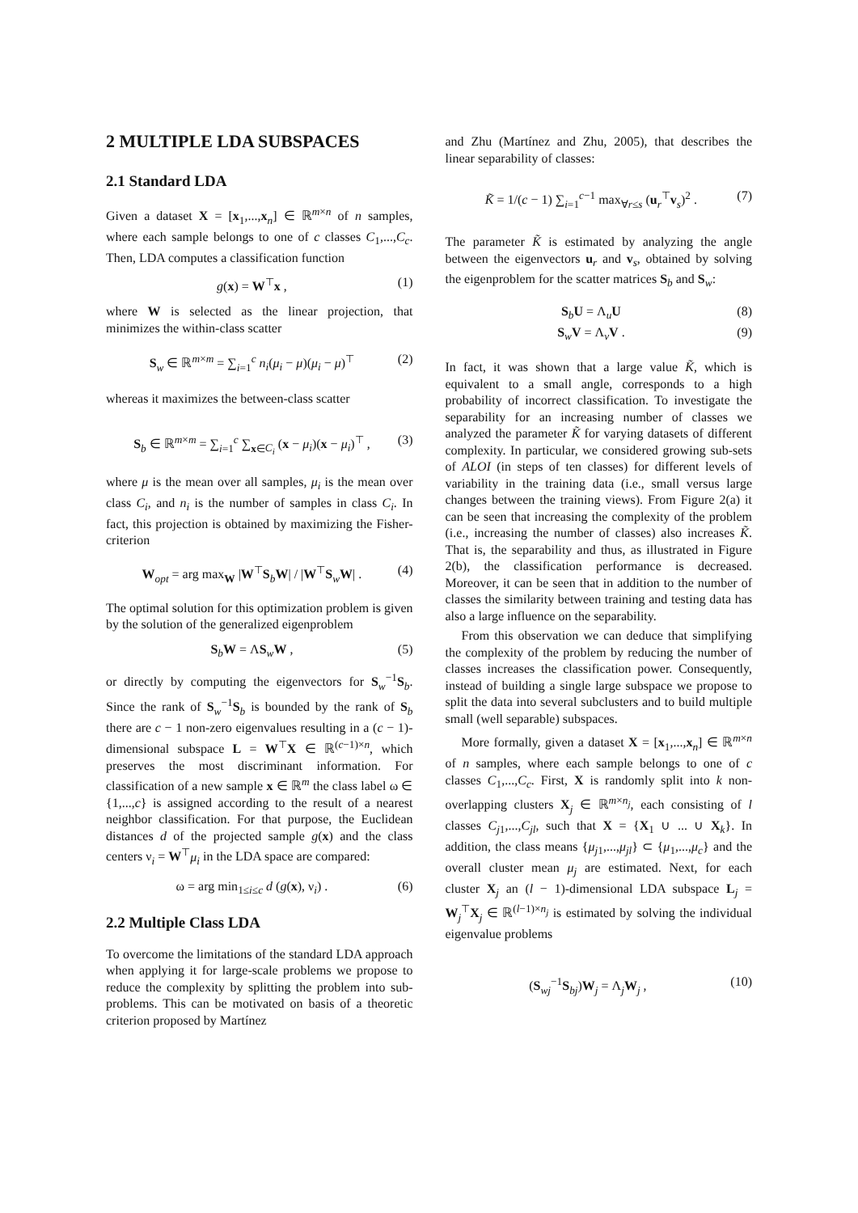2 MULTIPLE LDA SUBSPACES
2.1 Standard LDA
Given a dataset X = [x<sub>1</sub>,...,x<sub>n</sub>] ∈ ℝ<sup>m×n</sup> of n samples, where each sample belongs to one of c classes C<sub>1</sub>,...,C<sub>c</sub>. Then, LDA computes a classification function
g(x) = W<sup>⊤</sup>x , (1)
where W is selected as the linear projection, that minimizes the within-class scatter
S<sub>w</sub> ∈ ℝ<sup>m×m</sup> = ∑<sub>i=1</sub><sup>c</sup> n<sub>i</sub>(μ<sub>i</sub> − μ)(μ<sub>i</sub> − μ)<sup>⊤</sup> (2)
whereas it maximizes the between-class scatter
S<sub>b</sub> ∈ ℝ<sup>m×m</sup> = ∑<sub>i=1</sub><sup>c</sup> ∑<sub>x∈C<sub>i</sub></sub> (x − μ<sub>i</sub>)(x − μ<sub>i</sub>)<sup>⊤</sup> , (3)
where μ is the mean over all samples, μ<sub>i</sub> is the mean over class C<sub>i</sub>, and n<sub>i</sub> is the number of samples in class C<sub>i</sub>. In fact, this projection is obtained by maximizing the Fisher-criterion
W<sub>opt</sub> = arg max<sub>W</sub> |W<sup>⊤</sup>S<sub>b</sub>W| / |W<sup>⊤</sup>S<sub>w</sub>W| . (4)
The optimal solution for this optimization problem is given by the solution of the generalized eigenproblem
S<sub>b</sub>W = ΛS<sub>w</sub>W , (5)
or directly by computing the eigenvectors for S<sub>w</sub><sup>−1</sup>S<sub>b</sub>. Since the rank of S<sub>w</sub><sup>−1</sup>S<sub>b</sub> is bounded by the rank of S<sub>b</sub> there are c − 1 non-zero eigenvalues resulting in a (c − 1)-dimensional subspace L = W<sup>⊤</sup>X ∈ ℝ<sup>(c−1)×n</sup>, which preserves the most discriminant information. For classification of a new sample x ∈ ℝ<sup>m</sup> the class label ω ∈ {1,...,c} is assigned according to the result of a nearest neighbor classification. For that purpose, the Euclidean distances d of the projected sample g(x) and the class centers ν<sub>i</sub> = W<sup>⊤</sup>μ<sub>i</sub> in the LDA space are compared:
ω = arg min<sub>1≤i≤c</sub> d (g(x), ν<sub>i</sub>) . (6)
2.2 Multiple Class LDA
To overcome the limitations of the standard LDA approach when applying it for large-scale problems we propose to reduce the complexity by splitting the problem into sub-problems. This can be motivated on basis of a theoretic criterion proposed by Martínez
and Zhu (Martínez and Zhu, 2005), that describes the linear separability of classes:
K̃ = 1/(c − 1) ∑<sub>i=1</sub><sup>c−1</sup> max<sub>∀r≤s</sub> (u<sub>r</sub><sup>⊤</sup>v<sub>s</sub>)<sup>2</sup> . (7)
The parameter K̃ is estimated by analyzing the angle between the eigenvectors u<sub>r</sub> and v<sub>s</sub>, obtained by solving the eigenproblem for the scatter matrices S<sub>b</sub> and S<sub>w</sub>:
S<sub>b</sub>U = Λ<sub>u</sub>U (8)
S<sub>w</sub>V = Λ<sub>v</sub>V . (9)
In fact, it was shown that a large value K̃, which is equivalent to a small angle, corresponds to a high probability of incorrect classification. To investigate the separability for an increasing number of classes we analyzed the parameter K̃ for varying datasets of different complexity. In particular, we considered growing sub-sets of ALOI (in steps of ten classes) for different levels of variability in the training data (i.e., small versus large changes between the training views). From Figure 2(a) it can be seen that increasing the complexity of the problem (i.e., increasing the number of classes) also increases K̃. That is, the separability and thus, as illustrated in Figure 2(b), the classification performance is decreased. Moreover, it can be seen that in addition to the number of classes the similarity between training and testing data has also a large influence on the separability.
From this observation we can deduce that simplifying the complexity of the problem by reducing the number of classes increases the classification power. Consequently, instead of building a single large subspace we propose to split the data into several subclusters and to build multiple small (well separable) subspaces.
More formally, given a dataset X = [x<sub>1</sub>,...,x<sub>n</sub>] ∈ ℝ<sup>m×n</sup> of n samples, where each sample belongs to one of c classes C<sub>1</sub>,...,C<sub>c</sub>. First, X is randomly split into k non-overlapping clusters X<sub>j</sub> ∈ ℝ<sup>m×n<sub>j</sub></sup>, each consisting of l classes C<sub>j1</sub>,...,C<sub>jl</sub>, such that X = {X<sub>1</sub> ∪ ... ∪ X<sub>k</sub>}. In addition, the class means {μ<sub>j1</sub>,...,μ<sub>jl</sub>} ⊂ {μ<sub>1</sub>,...,μ<sub>c</sub>} and the overall cluster mean μ<sub>j</sub> are estimated. Next, for each cluster X<sub>j</sub> an (l − 1)-dimensional LDA subspace L<sub>j</sub> = W<sub>j</sub><sup>⊤</sup>X<sub>j</sub> ∈ ℝ<sup>(l−1)×n<sub>j</sub></sup> is estimated by solving the individual eigenvalue problems
(S<sub>wj</sub><sup>−1</sup>S<sub>bj</sub>)W<sub>j</sub> = Λ<sub>j</sub>W<sub>j</sub> , (10)